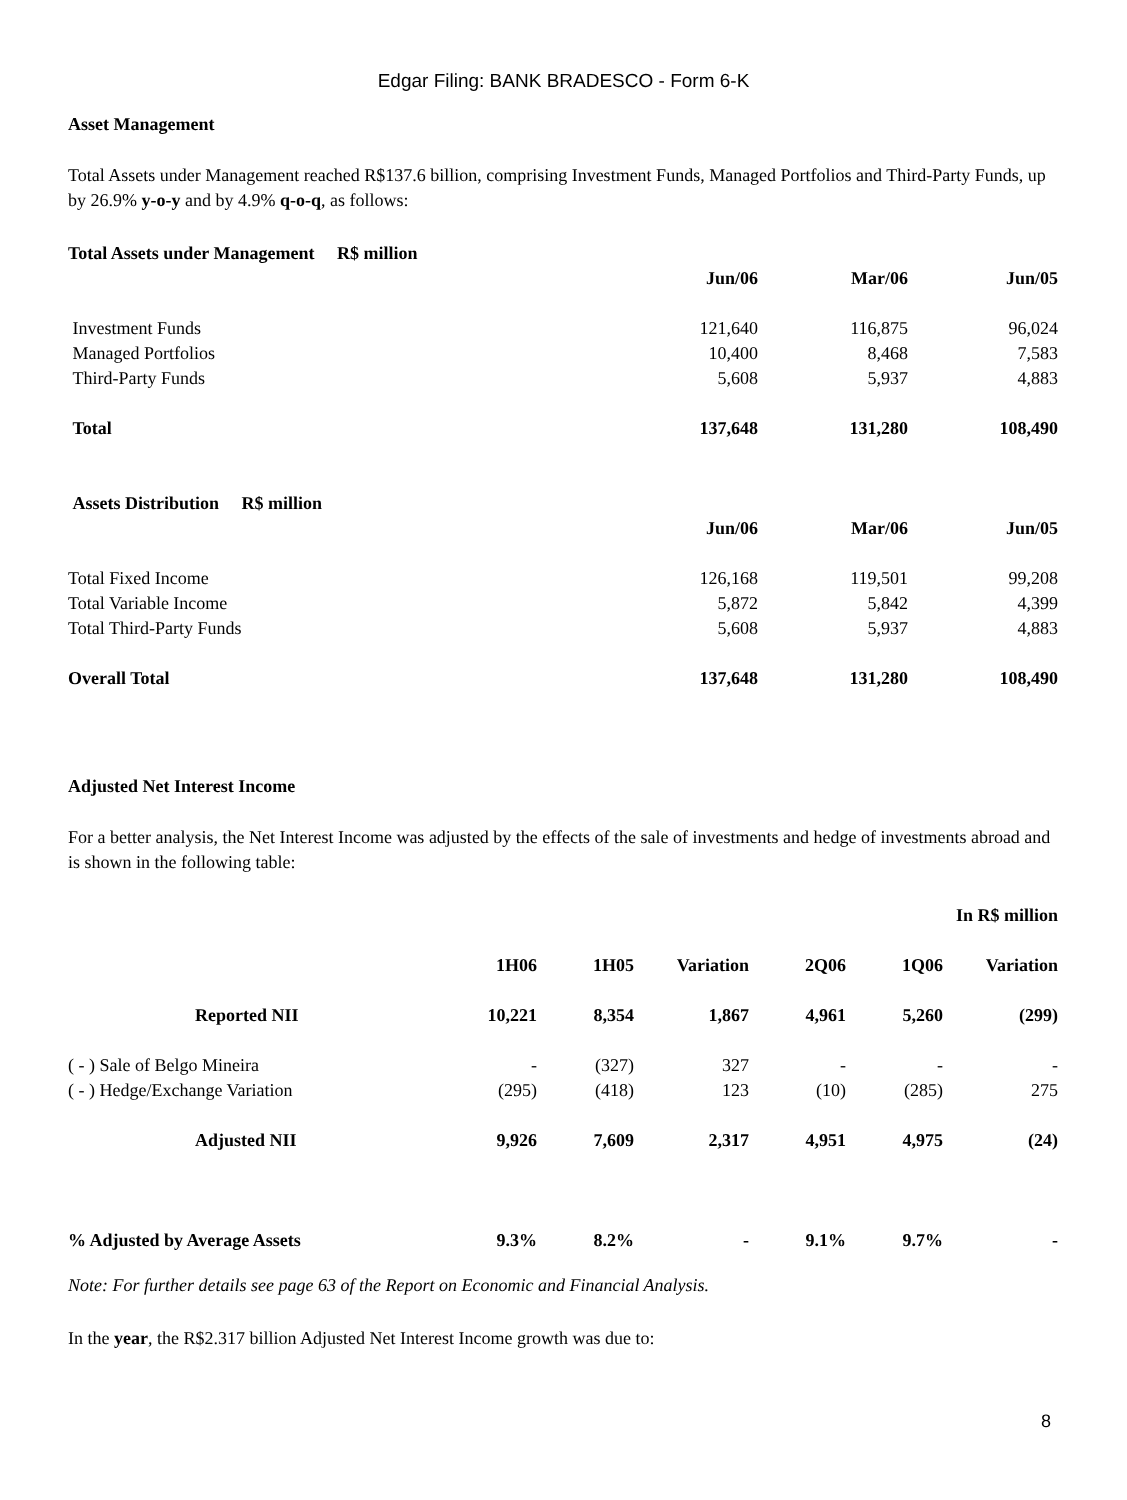Edgar Filing: BANK BRADESCO - Form 6-K
Asset Management
Total Assets under Management reached R$137.6 billion, comprising Investment Funds, Managed Portfolios and Third-Party Funds, up by 26.9% y-o-y and by 4.9% q-o-q, as follows:
| Total Assets under Management R$ million | | | |
| | Jun/06 | Mar/06 | Jun/05 |
| Investment Funds | 121,640 | 116,875 | 96,024 |
| Managed Portfolios | 10,400 | 8,468 | 7,583 |
| Third-Party Funds | 5,608 | 5,937 | 4,883 |
| Total | 137,648 | 131,280 | 108,490 |
| Assets Distribution R$ million | | | |
| | Jun/06 | Mar/06 | Jun/05 |
| Total Fixed Income | 126,168 | 119,501 | 99,208 |
| Total Variable Income | 5,872 | 5,842 | 4,399 |
| Total Third-Party Funds | 5,608 | 5,937 | 4,883 |
| Overall Total | 137,648 | 131,280 | 108,490 |
Adjusted Net Interest Income
For a better analysis, the Net Interest Income was adjusted by the effects of the sale of investments and hedge of investments abroad and is shown in the following table:
| In R$ million | | | | | | |
| | 1H06 | 1H05 | Variation | 2Q06 | 1Q06 | Variation |
| Reported NII | 10,221 | 8,354 | 1,867 | 4,961 | 5,260 | (299) |
| ( - ) Sale of Belgo Mineira | - | (327) | 327 | - | - | - |
| ( - ) Hedge/Exchange Variation | (295) | (418) | 123 | (10) | (285) | 275 |
| Adjusted NII | 9,926 | 7,609 | 2,317 | 4,951 | 4,975 | (24) |
| % Adjusted by Average Assets | 9.3% | 8.2% | - | 9.1% | 9.7% | - |
Note: For further details see page 63 of the Report on Economic and Financial Analysis.
In the year, the R$2.317 billion Adjusted Net Interest Income growth was due to:
8